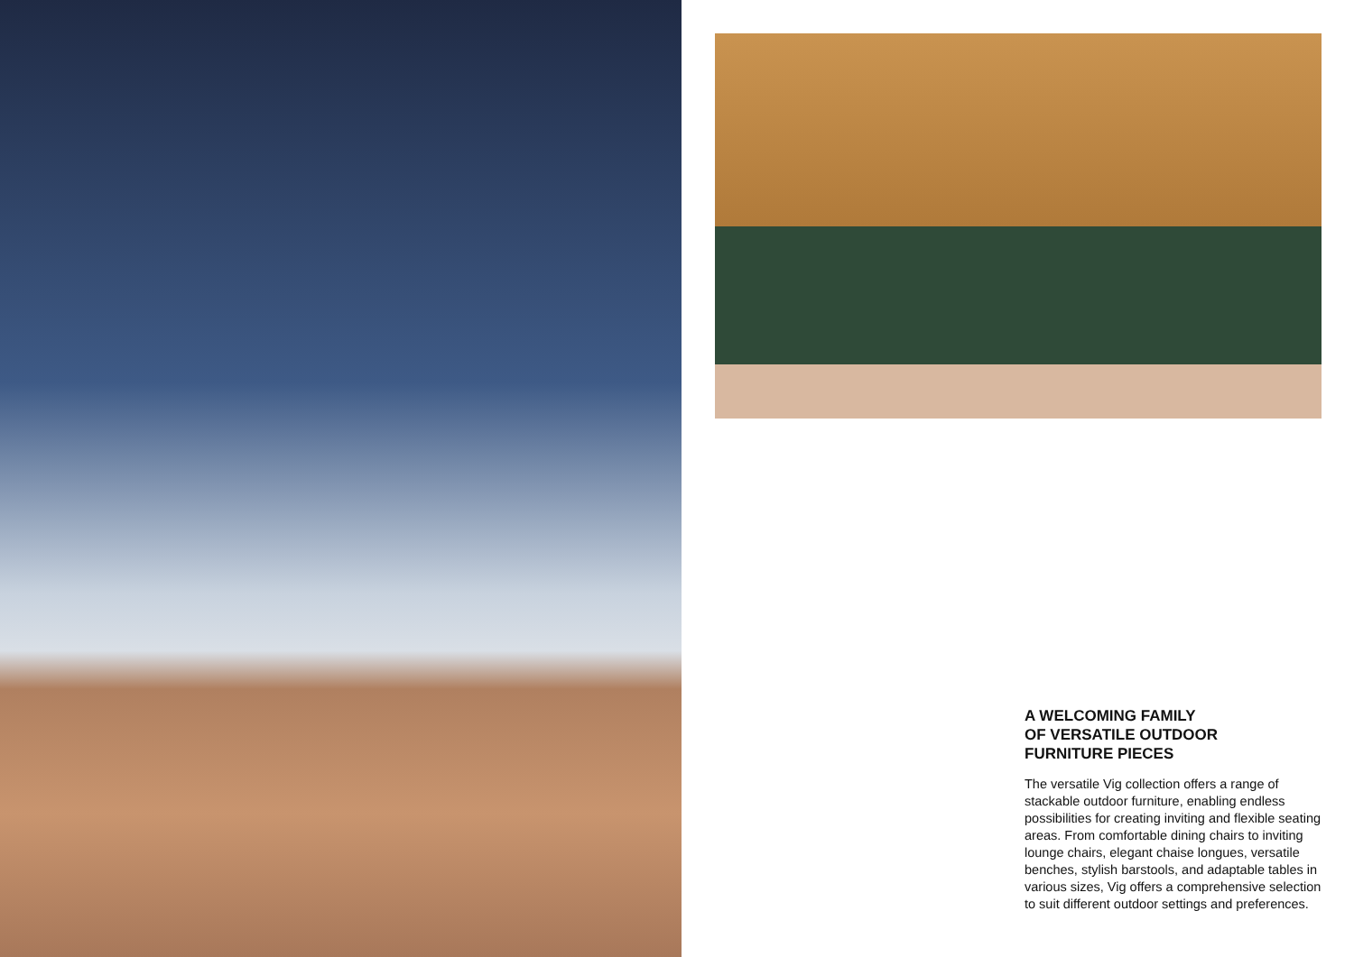A WELCOMING FAMILY
OF VERSATILE OUTDOOR
FURNITURE PIECES
The versatile Vig collection offers a range of stackable outdoor furniture, enabling endless possibilities for creating inviting and flexible seating areas. From comfortable dining chairs to inviting lounge chairs, elegant chaise longues, versatile benches, stylish barstools, and adaptable tables in various sizes, Vig offers a comprehensive selection to suit different outdoor settings and preferences.